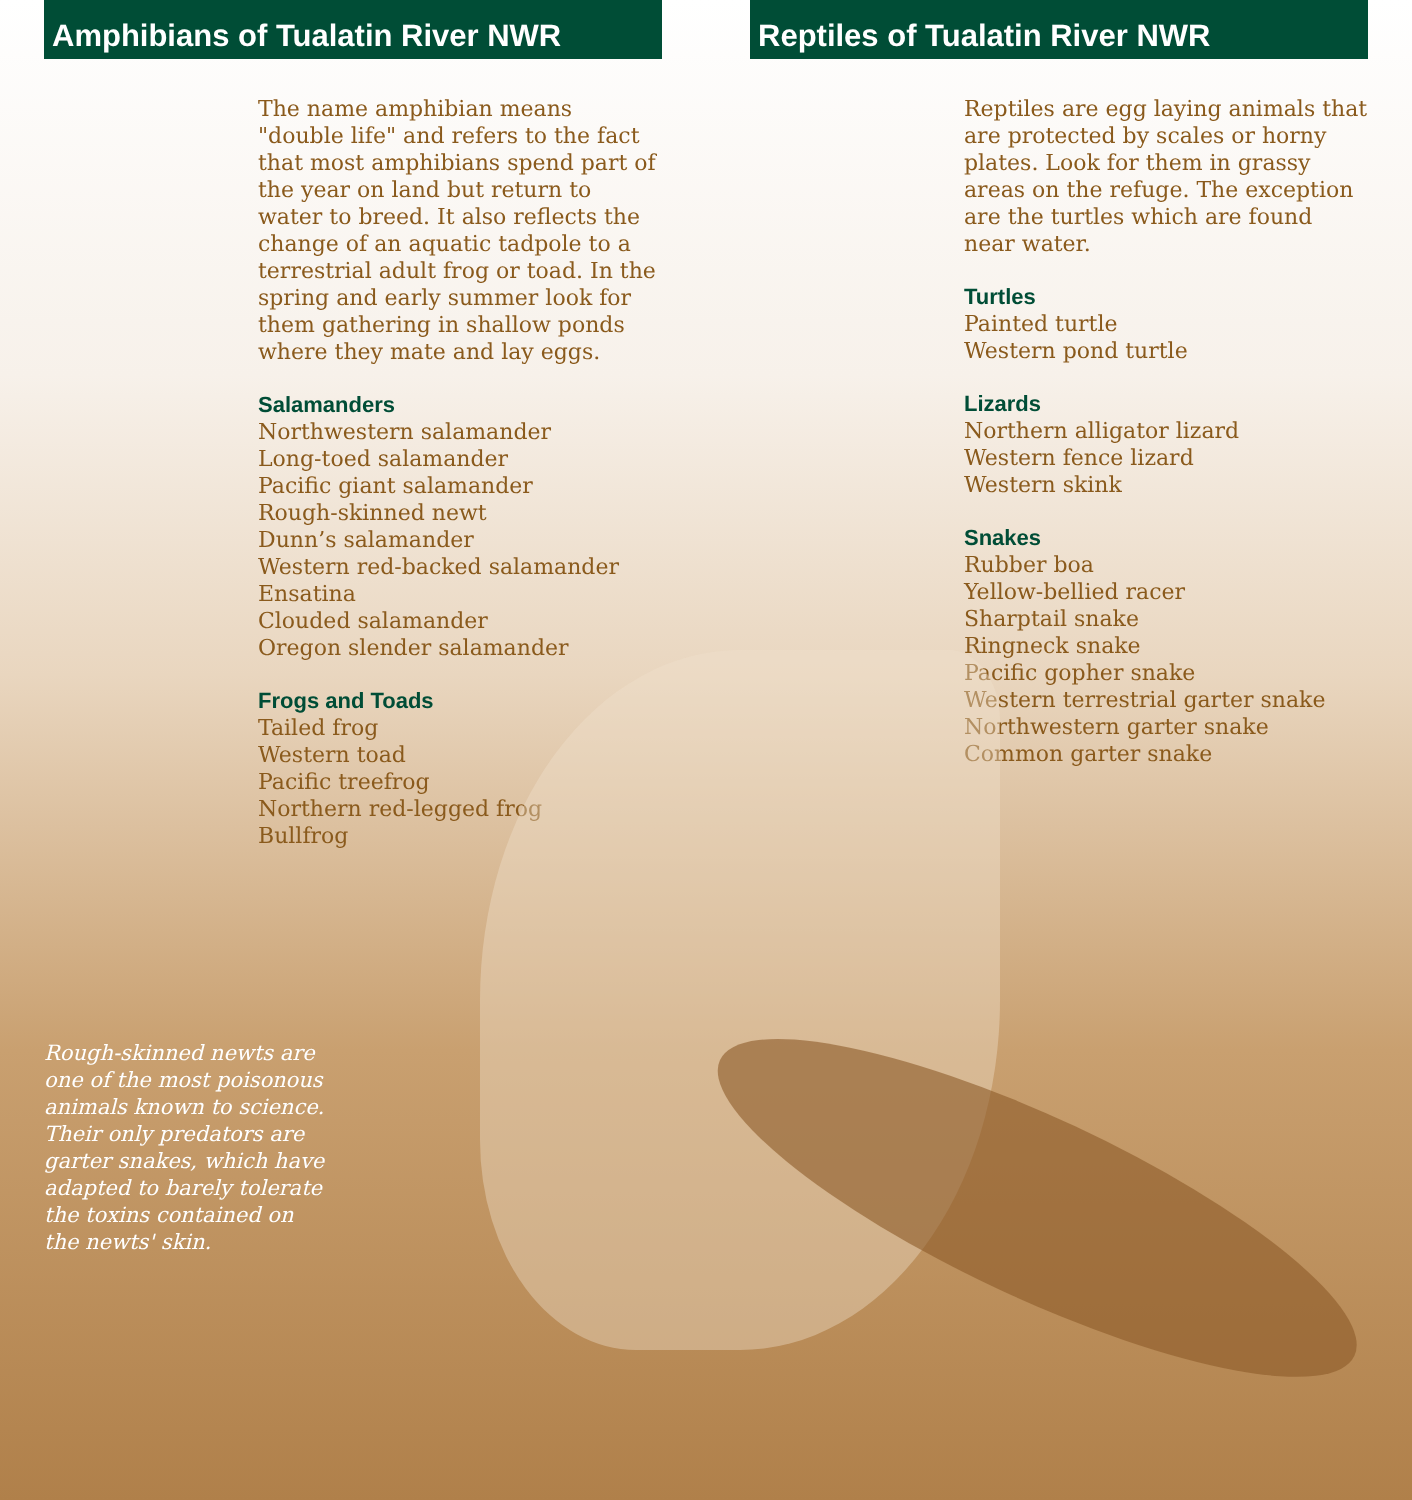Amphibians of Tualatin River NWR
The name amphibian means "double life" and refers to the fact that most amphibians spend part of the year on land but return to water to breed. It also reflects the change of an aquatic tadpole to a terrestrial adult frog or toad. In the spring and early summer look for them gathering in shallow ponds where they mate and lay eggs.
Salamanders
Northwestern salamander
Long-toed salamander
Pacific giant salamander
Rough-skinned newt
Dunn’s salamander
Western red-backed salamander
Ensatina
Clouded salamander
Oregon slender salamander
Frogs and Toads
Tailed frog
Western toad
Pacific treefrog
Northern red-legged frog
Bullfrog
Reptiles of Tualatin River NWR
Reptiles are egg laying animals that are protected by scales or horny plates. Look for them in grassy areas on the refuge. The exception are the turtles which are found near water.
Turtles
Painted turtle
Western pond turtle
Lizards
Northern alligator lizard
Western fence lizard
Western skink
Snakes
Rubber boa
Yellow-bellied racer
Sharptail snake
Ringneck snake
Pacific gopher snake
Western terrestrial garter snake
Northwestern garter snake
Common garter snake
Rough-skinned newts are one of the most poisonous animals known to science. Their only predators are garter snakes, which have adapted to barely tolerate the toxins contained on the newts' skin.